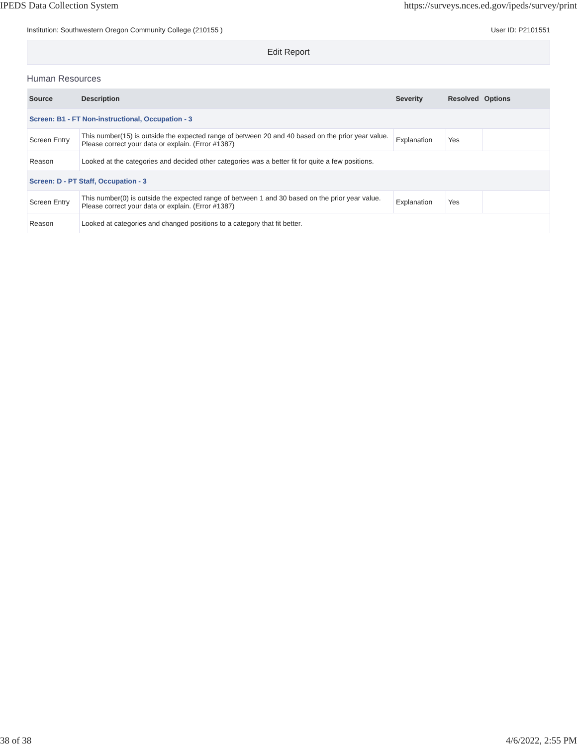IPEDS Data Collection System https://surveys.nces.ed.gov/ipeds/survey/print
Institution: Southwestern Oregon Community College (210155 ) User ID: P2101551
Edit Report
Human Resources
| Source | Description | Severity | Resolved | Options |
| --- | --- | --- | --- | --- |
| Screen: B1 - FT Non-instructional, Occupation - 3 | | | | |
| Screen Entry | This number(15) is outside the expected range of between 20 and 40 based on the prior year value. Please correct your data or explain. (Error #1387) | Explanation | Yes | |
| Reason | Looked at the categories and decided other categories was a better fit for quite a few positions. | | | |
| Screen: D - PT Staff, Occupation - 3 | | | | |
| Screen Entry | This number(0) is outside the expected range of between 1 and 30 based on the prior year value. Please correct your data or explain. (Error #1387) | Explanation | Yes | |
| Reason | Looked at categories and changed positions to a category that fit better. | | | |
38 of 38 4/6/2022, 2:55 PM